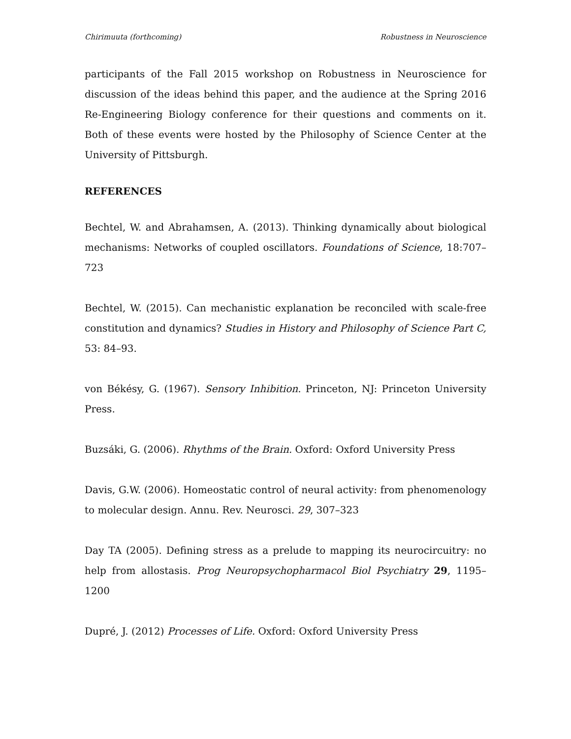Chirimuuta (forthcoming) Robustness in Neuroscience
participants of the Fall 2015 workshop on Robustness in Neuroscience for discussion of the ideas behind this paper, and the audience at the Spring 2016 Re-Engineering Biology conference for their questions and comments on it. Both of these events were hosted by the Philosophy of Science Center at the University of Pittsburgh.
REFERENCES
Bechtel, W. and Abrahamsen, A. (2013). Thinking dynamically about biological mechanisms: Networks of coupled oscillators. Foundations of Science, 18:707–723
Bechtel, W. (2015). Can mechanistic explanation be reconciled with scale-free constitution and dynamics? Studies in History and Philosophy of Science Part C, 53: 84–93.
von Békésy, G. (1967). Sensory Inhibition. Princeton, NJ: Princeton University Press.
Buzsáki, G. (2006). Rhythms of the Brain. Oxford: Oxford University Press
Davis, G.W. (2006). Homeostatic control of neural activity: from phenomenology to molecular design. Annu. Rev. Neurosci. 29, 307–323
Day TA (2005). Defining stress as a prelude to mapping its neurocircuitry: no help from allostasis. Prog Neuropsychopharmacol Biol Psychiatry 29, 1195–1200
Dupré, J. (2012) Processes of Life. Oxford: Oxford University Press